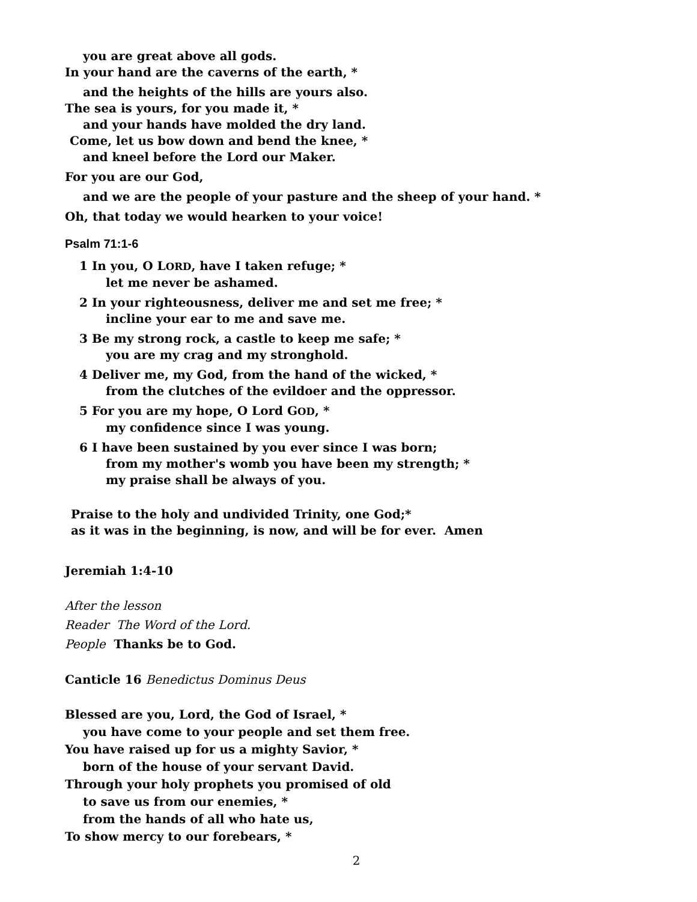you are great above all gods.
In your hand are the caverns of the earth, *
and the heights of the hills are yours also.
The sea is yours, for you made it, *
and your hands have molded the dry land.
Come, let us bow down and bend the knee, *
and kneel before the Lord our Maker.
For you are our God,
and we are the people of your pasture and the sheep of your hand. *
Oh, that today we would hearken to your voice!
Psalm 71:1-6
1 In you, O LORD, have I taken refuge; *
let me never be ashamed.
2 In your righteousness, deliver me and set me free; *
incline your ear to me and save me.
3 Be my strong rock, a castle to keep me safe; *
you are my crag and my stronghold.
4 Deliver me, my God, from the hand of the wicked, *
from the clutches of the evildoer and the oppressor.
5 For you are my hope, O Lord GOD, *
my confidence since I was young.
6 I have been sustained by you ever since I was born;
from my mother's womb you have been my strength; *
my praise shall be always of you.
Praise to the holy and undivided Trinity, one God;*
as it was in the beginning, is now, and will be for ever. Amen
Jeremiah 1:4-10
After the lesson
Reader The Word of the Lord.
People Thanks be to God.
Canticle 16 Benedictus Dominus Deus
Blessed are you, Lord, the God of Israel, *
you have come to your people and set them free.
You have raised up for us a mighty Savior, *
born of the house of your servant David.
Through your holy prophets you promised of old
to save us from our enemies, *
from the hands of all who hate us,
To show mercy to our forebears, *
2